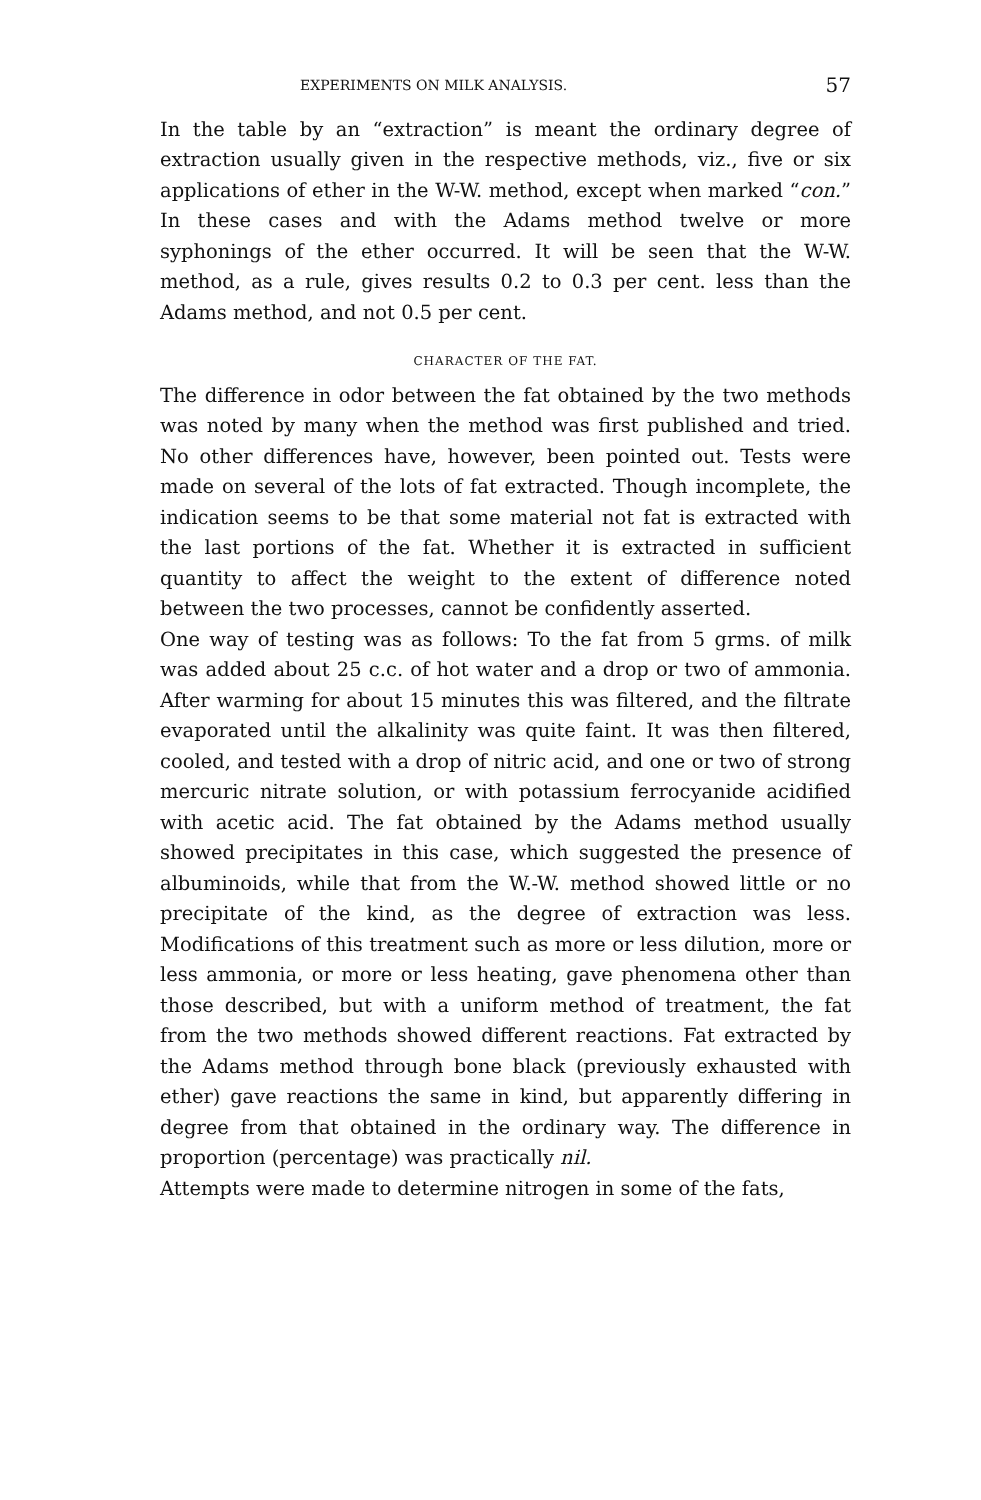EXPERIMENTS ON MILK ANALYSIS. 57
In the table by an “extraction” is meant the ordinary degree of extraction usually given in the respective methods, viz., five or six applications of ether in the W-W. method, except when marked “con.” In these cases and with the Adams method twelve or more syphonings of the ether occurred. It will be seen that the W-W. method, as a rule, gives results 0.2 to 0.3 per cent. less than the Adams method, and not 0.5 per cent.
CHARACTER OF THE FAT.
The difference in odor between the fat obtained by the two methods was noted by many when the method was first published and tried. No other differences have, however, been pointed out. Tests were made on several of the lots of fat extracted. Though incomplete, the indication seems to be that some material not fat is extracted with the last portions of the fat. Whether it is extracted in sufficient quantity to affect the weight to the extent of difference noted between the two processes, cannot be confidently asserted.
One way of testing was as follows: To the fat from 5 grms. of milk was added about 25 c.c. of hot water and a drop or two of ammonia. After warming for about 15 minutes this was filtered, and the filtrate evaporated until the alkalinity was quite faint. It was then filtered, cooled, and tested with a drop of nitric acid, and one or two of strong mercuric nitrate solution, or with potassium ferrocyanide acidified with acetic acid. The fat obtained by the Adams method usually showed precipitates in this case, which suggested the presence of albuminoids, while that from the W.-W. method showed little or no precipitate of the kind, as the degree of extraction was less. Modifications of this treatment such as more or less dilution, more or less ammonia, or more or less heating, gave phenomena other than those described, but with a uniform method of treatment, the fat from the two methods showed different reactions. Fat extracted by the Adams method through bone black (previously exhausted with ether) gave reactions the same in kind, but apparently differing in degree from that obtained in the ordinary way. The difference in proportion (percentage) was practically nil.
Attempts were made to determine nitrogen in some of the fats,